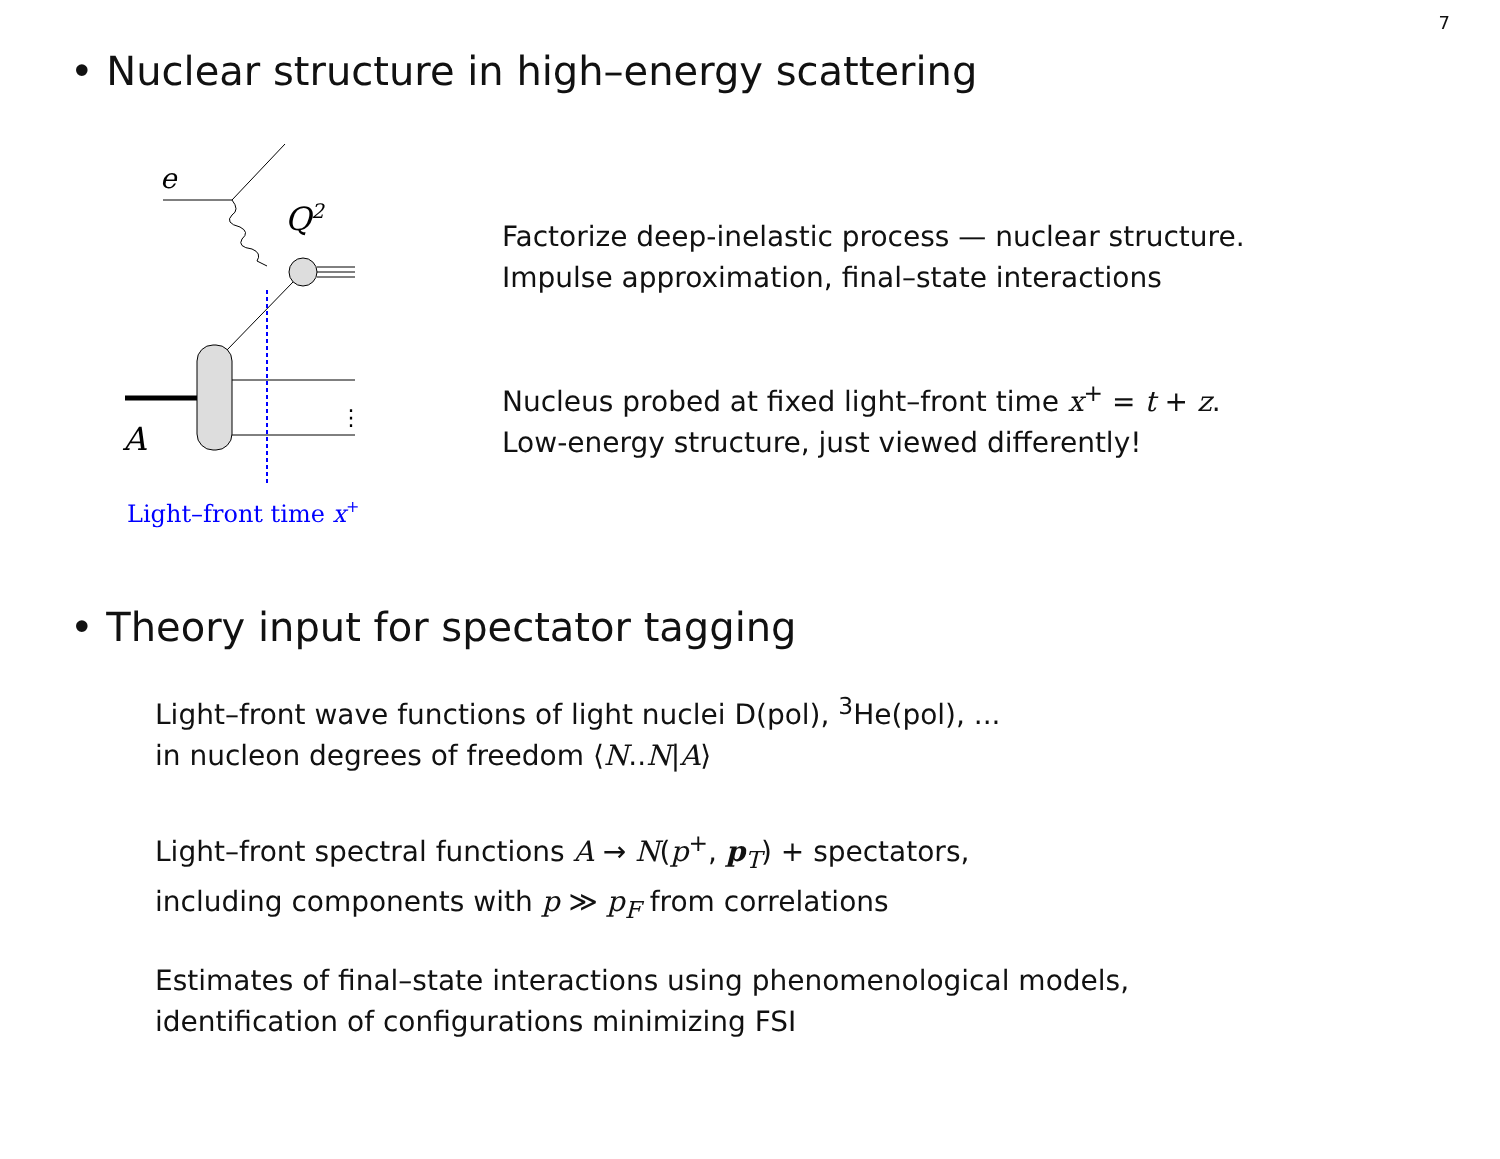7
• Nuclear structure in high–energy scattering
e
Q2
⋮
A
Light–front time x+
Factorize deep-inelastic process — nuclear structure.
Impulse approximation, final–state interactions
Nucleus probed at fixed light–front time x<sup>+</sup> = t + z.
Low-energy structure, just viewed differently!
• Theory input for spectator tagging
Light–front wave functions of light nuclei D(pol), <sup>3</sup>He(pol), ...
in nucleon degrees of freedom ⟨N..N|A⟩
Light–front spectral functions A → N(p<sup>+</sup>, p<sub>T</sub>) + spectators,
including components with p ≫ p<sub>F</sub> from correlations
Estimates of final–state interactions using phenomenological models,
identification of configurations minimizing FSI